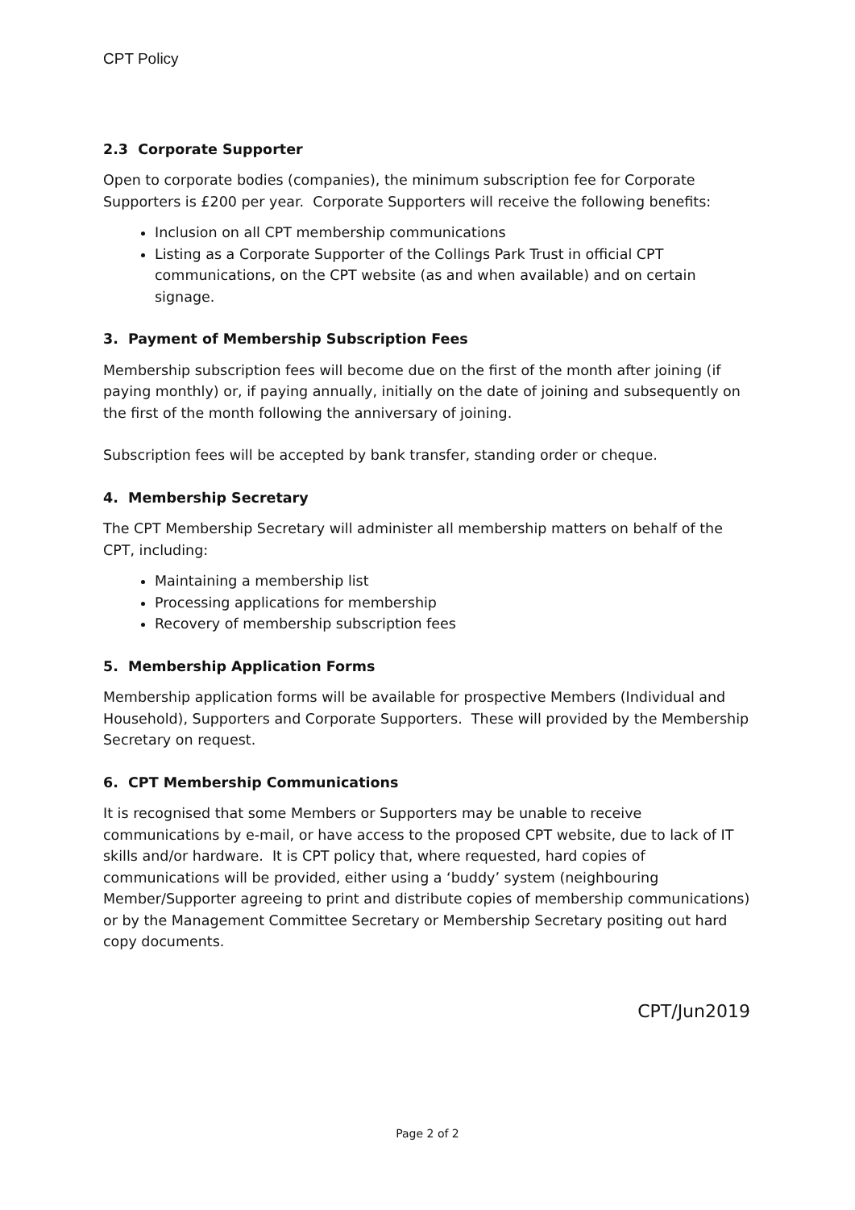CPT Policy
2.3 Corporate Supporter
Open to corporate bodies (companies), the minimum subscription fee for Corporate Supporters is £200 per year. Corporate Supporters will receive the following benefits:
Inclusion on all CPT membership communications
Listing as a Corporate Supporter of the Collings Park Trust in official CPT communications, on the CPT website (as and when available) and on certain signage.
3. Payment of Membership Subscription Fees
Membership subscription fees will become due on the first of the month after joining (if paying monthly) or, if paying annually, initially on the date of joining and subsequently on the first of the month following the anniversary of joining.
Subscription fees will be accepted by bank transfer, standing order or cheque.
4. Membership Secretary
The CPT Membership Secretary will administer all membership matters on behalf of the CPT, including:
Maintaining a membership list
Processing applications for membership
Recovery of membership subscription fees
5. Membership Application Forms
Membership application forms will be available for prospective Members (Individual and Household), Supporters and Corporate Supporters. These will provided by the Membership Secretary on request.
6. CPT Membership Communications
It is recognised that some Members or Supporters may be unable to receive communications by e-mail, or have access to the proposed CPT website, due to lack of IT skills and/or hardware. It is CPT policy that, where requested, hard copies of communications will be provided, either using a ‘buddy’ system (neighbouring Member/Supporter agreeing to print and distribute copies of membership communications) or by the Management Committee Secretary or Membership Secretary positing out hard copy documents.
CPT/Jun2019
Page 2 of 2